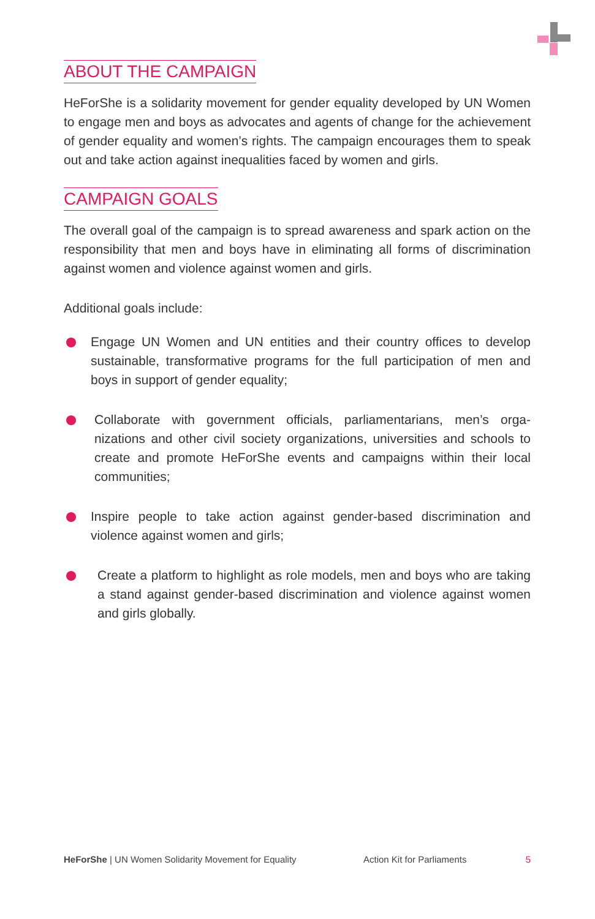ABOUT THE CAMPAIGN
HeForShe is a solidarity movement for gender equality developed by UN Women to engage men and boys as advocates and agents of change for the achievement of gender equality and women’s rights. The campaign encourages them to speak out and take action against inequalities faced by women and girls.
CAMPAIGN GOALS
The overall goal of the campaign is to spread awareness and spark action on the responsibility that men and boys have in eliminating all forms of discrimination against women and violence against women and girls.
Additional goals include:
Engage UN Women and UN entities and their country offices to develop sustainable, transformative programs for the full participation of men and boys in support of gender equality;
Collaborate with government officials, parliamentarians, men’s orga-nizations and other civil society organizations, universities and schools to create and promote HeForShe events and campaigns within their local communities;
Inspire people to take action against gender-based discrimination and violence against women and girls;
Create a platform to highlight as role models, men and boys who are taking a stand against gender-based discrimination and violence against women and girls globally.
HeForShe | UN Women Solidarity Movement for Equality Action Kit for Parliaments 5